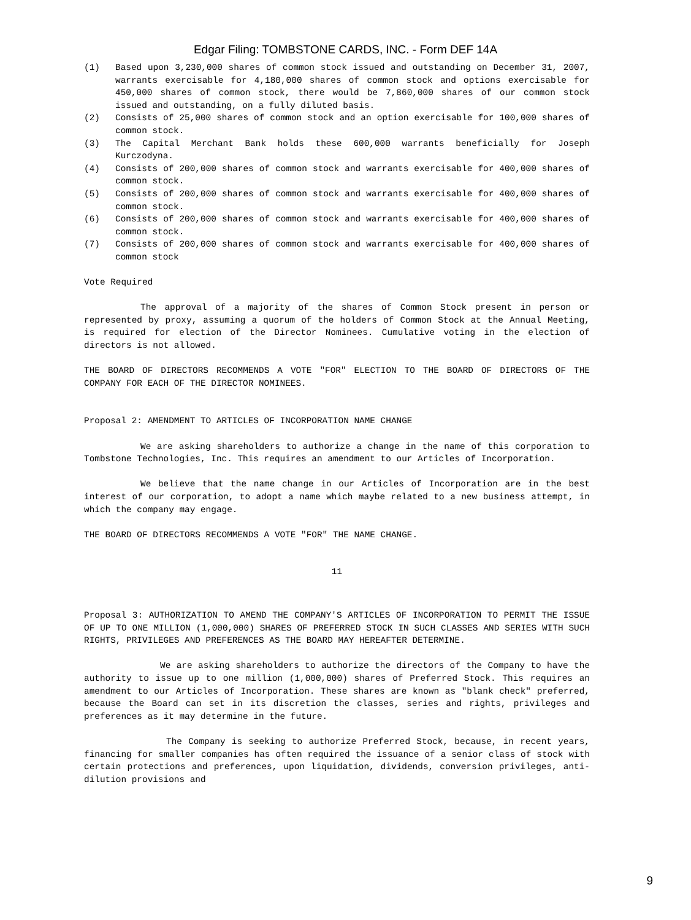Edgar Filing: TOMBSTONE CARDS, INC. - Form DEF 14A
(1) Based upon 3,230,000 shares of common stock issued and outstanding on December 31, 2007, warrants exercisable for 4,180,000 shares of common stock and options exercisable for 450,000 shares of common stock, there would be 7,860,000 shares of our common stock issued and outstanding, on a fully diluted basis.
(2) Consists of 25,000 shares of common stock and an option exercisable for 100,000 shares of common stock.
(3) The Capital Merchant Bank holds these 600,000 warrants beneficially for Joseph Kurczodyna.
(4) Consists of 200,000 shares of common stock and warrants exercisable for 400,000 shares of common stock.
(5) Consists of 200,000 shares of common stock and warrants exercisable for 400,000 shares of common stock.
(6) Consists of 200,000 shares of common stock and warrants exercisable for 400,000 shares of common stock.
(7) Consists of 200,000 shares of common stock and warrants exercisable for 400,000 shares of common stock
Vote Required
The approval of a majority of the shares of Common Stock present in person or represented by proxy, assuming a quorum of the holders of Common Stock at the Annual Meeting, is required for election of the Director Nominees. Cumulative voting in the election of directors is not allowed.
THE BOARD OF DIRECTORS RECOMMENDS A VOTE "FOR" ELECTION TO THE BOARD OF DIRECTORS OF THE COMPANY FOR EACH OF THE DIRECTOR NOMINEES.
Proposal 2: AMENDMENT TO ARTICLES OF INCORPORATION NAME CHANGE
We are asking shareholders to authorize a change in the name of this corporation to Tombstone Technologies, Inc. This requires an amendment to our Articles of Incorporation.
We believe that the name change in our Articles of Incorporation are in the best interest of our corporation, to adopt a name which maybe related to a new business attempt, in which the company may engage.
THE BOARD OF DIRECTORS RECOMMENDS A VOTE "FOR" THE NAME CHANGE.
11
Proposal 3: AUTHORIZATION TO AMEND THE COMPANY'S ARTICLES OF INCORPORATION TO PERMIT THE ISSUE OF UP TO ONE MILLION (1,000,000) SHARES OF PREFERRED STOCK IN SUCH CLASSES AND SERIES WITH SUCH RIGHTS, PRIVILEGES AND PREFERENCES AS THE BOARD MAY HEREAFTER DETERMINE.
We are asking shareholders to authorize the directors of the Company to have the authority to issue up to one million (1,000,000) shares of Preferred Stock. This requires an amendment to our Articles of Incorporation. These shares are known as "blank check" preferred, because the Board can set in its discretion the classes, series and rights, privileges and preferences as it may determine in the future.
The Company is seeking to authorize Preferred Stock, because, in recent years, financing for smaller companies has often required the issuance of a senior class of stock with certain protections and preferences, upon liquidation, dividends, conversion privileges, anti-dilution provisions and
9